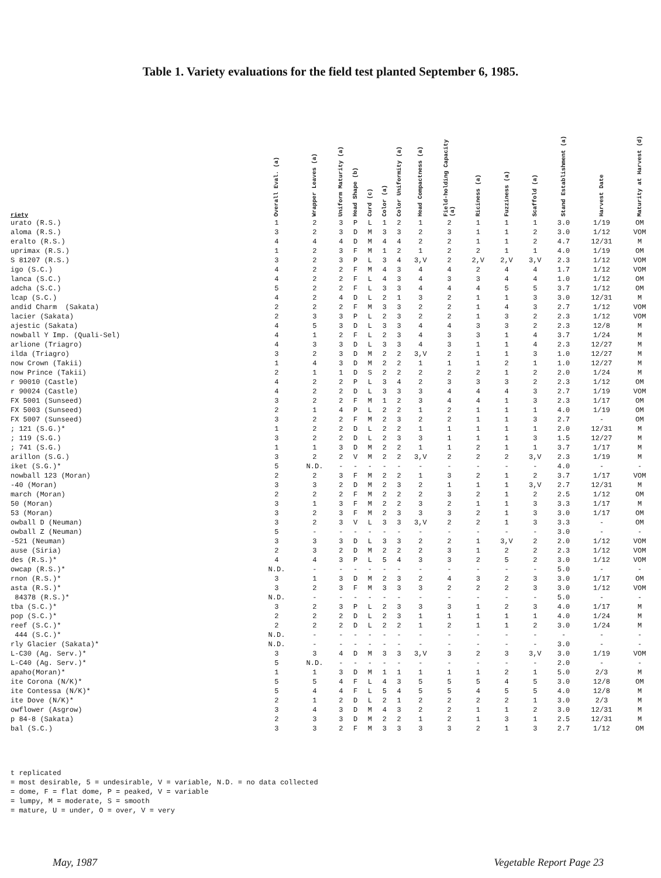Table 1. Variety evaluations for the field test planted September 6, 1985.
| riety | Overall Eval. (a) | Wrapper Leaves (a) | Uniform Maturity (a) | Head Shape (b) | Curd (c) | Color (a) | Color Uniformity (a) | Head Compactness (a) | Field-holding Capacity (a) | Riciness (a) | Fuzziness (a) | Scaffold (a) | Stand Establishment (a) | Harvest Date | Maturity at Harvest (d) |
| --- | --- | --- | --- | --- | --- | --- | --- | --- | --- | --- | --- | --- | --- | --- | --- |
| urato (R.S.) | 1 | 2 | 3 | P | L | 1 | 2 | 1 | 2 | 1 | 1 | 1 | 3.0 | 1/19 | OM |
| aloma (R.S.) | 3 | 2 | 3 | D | M | 3 | 3 | 2 | 3 | 1 | 1 | 2 | 3.0 | 1/12 | VOM |
| eralto (R.S.) | 4 | 4 | 4 | D | M | 4 | 4 | 2 | 2 | 1 | 1 | 2 | 4.7 | 12/31 | M |
| uprimax (R.S.) | 1 | 2 | 3 | F | M | 1 | 2 | 1 | 2 | 2 | 1 | 1 | 4.0 | 1/19 | OM |
| S 81207 (R.S.) | 3 | 2 | 3 | P | L | 3 | 4 | 3,V | 2 | 2,V | 2,V | 3,V | 2.3 | 1/12 | VOM |
| igo (S.C.) | 4 | 2 | 2 | F | M | 4 | 3 | 4 | 4 | 2 | 4 | 4 | 1.7 | 1/12 | VOM |
| lanca (S.C.) | 4 | 2 | 2 | F | L | 4 | 3 | 4 | 3 | 3 | 4 | 4 | 1.0 | 1/12 | OM |
| adcha (S.C.) | 5 | 2 | 2 | F | L | 3 | 3 | 4 | 4 | 4 | 5 | 5 | 3.7 | 1/12 | OM |
| lcap (S.C.) | 4 | 2 | 4 | D | L | 2 | 1 | 3 | 2 | 1 | 1 | 3 | 3.0 | 12/31 | M |
| andid Charm (Sakata) | 2 | 2 | 2 | F | M | 3 | 3 | 2 | 2 | 1 | 4 | 3 | 2.7 | 1/12 | VOM |
| lacier (Sakata) | 2 | 3 | 3 | P | L | 2 | 3 | 2 | 2 | 1 | 3 | 2 | 2.3 | 1/12 | VOM |
| ajestic (Sakata) | 4 | 5 | 3 | D | L | 3 | 3 | 4 | 4 | 3 | 3 | 2 | 2.3 | 12/8 | M |
| nowball Y Imp. (Quali-Sel) | 4 | 1 | 2 | F | L | 2 | 3 | 4 | 3 | 3 | 1 | 4 | 3.7 | 1/24 | M |
| arlione (Triagro) | 4 | 3 | 3 | D | L | 3 | 3 | 4 | 3 | 1 | 1 | 4 | 2.3 | 12/27 | M |
| ilda (Triagro) | 3 | 2 | 3 | D | M | 2 | 2 | 3,V | 2 | 1 | 1 | 3 | 1.0 | 12/27 | M |
| now Crown (Takii) | 1 | 4 | 3 | D | M | 2 | 2 | 1 | 1 | 1 | 2 | 1 | 1.0 | 12/27 | M |
| now Prince (Takii) | 2 | 1 | 1 | D | S | 2 | 2 | 2 | 2 | 2 | 1 | 2 | 2.0 | 1/24 | M |
| r 90010 (Castle) | 4 | 2 | 2 | P | L | 3 | 4 | 2 | 3 | 3 | 3 | 2 | 2.3 | 1/12 | OM |
| r 90024 (Castle) | 4 | 2 | 2 | D | L | 3 | 3 | 3 | 4 | 4 | 4 | 3 | 2.7 | 1/19 | VOM |
| FX 5001 (Sunseed) | 3 | 2 | 2 | F | M | 1 | 2 | 3 | 4 | 4 | 1 | 3 | 2.3 | 1/17 | OM |
| FX 5003 (Sunseed) | 2 | 1 | 4 | P | L | 2 | 2 | 1 | 2 | 1 | 1 | 1 | 4.0 | 1/19 | OM |
| FX 5007 (Sunseed) | 3 | 2 | 2 | F | M | 2 | 3 | 2 | 2 | 1 | 1 | 3 | 2.7 | - | OM |
| ; 121 (S.G.)* | 1 | 2 | 2 | D | L | 2 | 2 | 1 | 1 | 1 | 1 | 1 | 2.0 | 12/31 | M |
| ; 119 (S.G.) | 3 | 2 | 2 | D | L | 2 | 3 | 3 | 1 | 1 | 1 | 3 | 1.5 | 12/27 | M |
| ; 741 (S.G.) | 1 | 1 | 3 | D | M | 2 | 2 | 1 | 1 | 2 | 1 | 1 | 3.7 | 1/17 | M |
| arillon (S.G.) | 3 | 2 | 2 | V | M | 2 | 2 | 3,V | 2 | 2 | 2 | 3,V | 2.3 | 1/19 | M |
| iket (S.G.)* | 5 | N.D. | - | - | - | - | - | - | - | - | - | - | 4.0 | - | - |
| nowball 123 (Moran) | 2 | 2 | 3 | F | M | 2 | 2 | 1 | 3 | 2 | 1 | 2 | 3.7 | 1/17 | VOM |
| -40 (Moran) | 3 | 3 | 2 | D | M | 2 | 3 | 2 | 1 | 1 | 1 | 3,V | 2.7 | 12/31 | M |
| march (Moran) | 2 | 2 | 2 | F | M | 2 | 2 | 2 | 3 | 2 | 1 | 2 | 2.5 | 1/12 | OM |
| 50 (Moran) | 3 | 1 | 3 | F | M | 2 | 2 | 3 | 2 | 1 | 1 | 3 | 3.3 | 1/17 | M |
| 53 (Moran) | 3 | 2 | 3 | F | M | 2 | 3 | 3 | 3 | 2 | 1 | 3 | 3.0 | 1/17 | OM |
| owball D (Neuman) | 3 | 2 | 3 | V | L | 3 | 3 | 3,V | 2 | 2 | 1 | 3 | 3.3 | - | OM |
| owball Z (Neuman) | 5 | - | - | - | - | - | - | - | - | - | - | - | 3.0 | - | - |
| -521 (Neuman) | 3 | 3 | 3 | D | L | 3 | 3 | 2 | 2 | 1 | 3,V | 2 | 2.0 | 1/12 | VOM |
| ause (Siria) | 2 | 3 | 2 | D | M | 2 | 2 | 2 | 3 | 1 | 2 | 2 | 2.3 | 1/12 | VOM |
| des (R.S.)* | 4 | 4 | 3 | P | L | 5 | 4 | 3 | 3 | 2 | 5 | 2 | 3.0 | 1/12 | VOM |
| owcap (R.S.)* | N.D. | - | - | - | - | - | - | - | - | - | - | - | 5.0 | - | - |
| rnon (R.S.)* | 3 | 1 | 3 | D | M | 2 | 3 | 2 | 4 | 3 | 2 | 3 | 3.0 | 1/17 | OM |
| asta (R.S.)* | 3 | 2 | 3 | F | M | 3 | 3 | 3 | 2 | 2 | 2 | 3 | 3.0 | 1/12 | VOM |
| 84378 (R.S.)* | N.D. | - | - | - | - | - | - | - | - | - | - | - | 5.0 | - | - |
| tba (S.C.)* | 3 | 2 | 3 | P | L | 2 | 3 | 3 | 3 | 1 | 2 | 3 | 4.0 | 1/17 | M |
| pop (S.C.)* | 2 | 2 | 2 | D | L | 2 | 3 | 1 | 1 | 1 | 1 | 1 | 4.0 | 1/24 | M |
| reef (S.C.)* | 2 | 2 | 2 | D | L | 2 | 2 | 1 | 2 | 1 | 1 | 2 | 3.0 | 1/24 | M |
| 444 (S.C.)* | N.D. | - | - | - | - | - | - | - | - | - | - | - | - | - | - |
| rly Glacier (Sakata)* | N.D. | - | - | - | - | - | - | - | - | - | - | - | 3.0 | - | - |
| L-C30 (Ag. Serv.)* | 3 | 3 | 4 | D | M | 3 | 3 | 3,V | 3 | 2 | 3 | 3,V | 3.0 | 1/19 | VOM |
| L-C40 (Ag. Serv.)* | 5 | N.D. | - | - | - | - | - | - | - | - | - | - | 2.0 | - | - |
| apaho(Moran)* | 1 | 1 | 3 | D | M | 1 | 1 | 1 | 1 | 1 | 2 | 1 | 5.0 | 2/3 | M |
| ite Corona (N/K)* | 5 | 5 | 4 | F | L | 4 | 3 | 5 | 5 | 5 | 4 | 5 | 3.0 | 12/8 | OM |
| ite Contessa (N/K)* | 5 | 4 | 4 | F | L | 5 | 4 | 5 | 5 | 4 | 5 | 5 | 4.0 | 12/8 | M |
| ite Dove (N/K)* | 2 | 1 | 2 | D | L | 2 | 1 | 2 | 2 | 2 | 2 | 1 | 3.0 | 2/3 | M |
| owflower (Asgrow) | 3 | 4 | 3 | D | M | 4 | 3 | 2 | 2 | 1 | 1 | 2 | 3.0 | 12/31 | M |
| p 84-8 (Sakata) | 2 | 3 | 3 | D | M | 2 | 2 | 1 | 2 | 1 | 3 | 1 | 2.5 | 12/31 | M |
| bal (S.C.) | 3 | 3 | 2 | F | M | 3 | 3 | 3 | 3 | 2 | 1 | 3 | 2.7 | 1/12 | OM |
t replicated
= most desirable, 5 = undesirable, V = variable, N.D. = no data collected
= dome, F = flat dome, P = peaked, V = variable
= lumpy, M = moderate, S = smooth
= mature, U = under, O = over, V = very
May, 1987 Vegetable Report Page 23